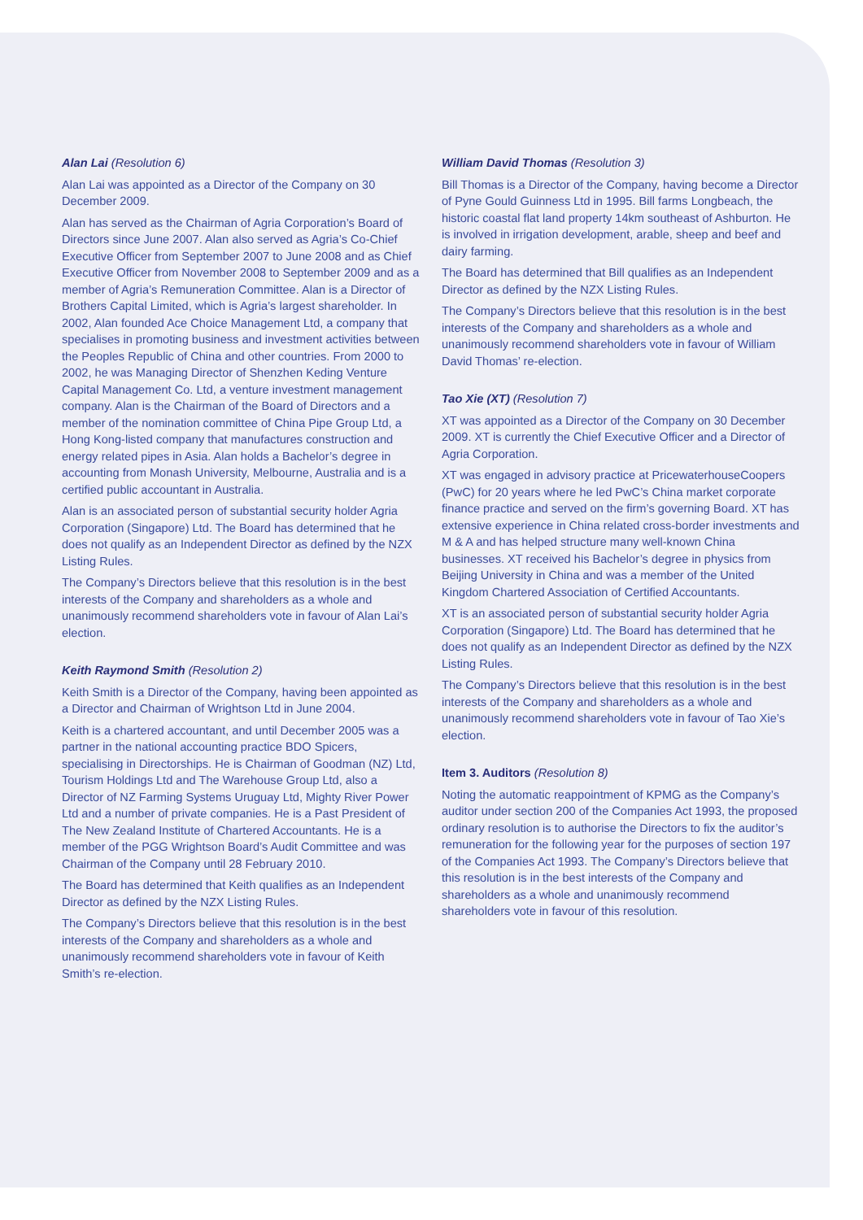Alan Lai (Resolution 6)
Alan Lai was appointed as a Director of the Company on 30 December 2009.
Alan has served as the Chairman of Agria Corporation’s Board of Directors since June 2007. Alan also served as Agria’s Co-Chief Executive Officer from September 2007 to June 2008 and as Chief Executive Officer from November 2008 to September 2009 and as a member of Agria’s Remuneration Committee. Alan is a Director of Brothers Capital Limited, which is Agria’s largest shareholder. In 2002, Alan founded Ace Choice Management Ltd, a company that specialises in promoting business and investment activities between the Peoples Republic of China and other countries. From 2000 to 2002, he was Managing Director of Shenzhen Keding Venture Capital Management Co. Ltd, a venture investment management company. Alan is the Chairman of the Board of Directors and a member of the nomination committee of China Pipe Group Ltd, a Hong Kong-listed company that manufactures construction and energy related pipes in Asia. Alan holds a Bachelor’s degree in accounting from Monash University, Melbourne, Australia and is a certified public accountant in Australia.
Alan is an associated person of substantial security holder Agria Corporation (Singapore) Ltd. The Board has determined that he does not qualify as an Independent Director as defined by the NZX Listing Rules.
The Company’s Directors believe that this resolution is in the best interests of the Company and shareholders as a whole and unanimously recommend shareholders vote in favour of Alan Lai’s election.
Keith Raymond Smith (Resolution 2)
Keith Smith is a Director of the Company, having been appointed as a Director and Chairman of Wrightson Ltd in June 2004.
Keith is a chartered accountant, and until December 2005 was a partner in the national accounting practice BDO Spicers, specialising in Directorships. He is Chairman of Goodman (NZ) Ltd, Tourism Holdings Ltd and The Warehouse Group Ltd, also a Director of NZ Farming Systems Uruguay Ltd, Mighty River Power Ltd and a number of private companies. He is a Past President of The New Zealand Institute of Chartered Accountants. He is a member of the PGG Wrightson Board’s Audit Committee and was Chairman of the Company until 28 February 2010.
The Board has determined that Keith qualifies as an Independent Director as defined by the NZX Listing Rules.
The Company’s Directors believe that this resolution is in the best interests of the Company and shareholders as a whole and unanimously recommend shareholders vote in favour of Keith Smith’s re-election.
William David Thomas (Resolution 3)
Bill Thomas is a Director of the Company, having become a Director of Pyne Gould Guinness Ltd in 1995. Bill farms Longbeach, the historic coastal flat land property 14km southeast of Ashburton. He is involved in irrigation development, arable, sheep and beef and dairy farming.
The Board has determined that Bill qualifies as an Independent Director as defined by the NZX Listing Rules.
The Company’s Directors believe that this resolution is in the best interests of the Company and shareholders as a whole and unanimously recommend shareholders vote in favour of William David Thomas’ re-election.
Tao Xie (XT) (Resolution 7)
XT was appointed as a Director of the Company on 30 December 2009. XT is currently the Chief Executive Officer and a Director of Agria Corporation.
XT was engaged in advisory practice at PricewaterhouseCoopers (PwC) for 20 years where he led PwC’s China market corporate finance practice and served on the firm’s governing Board. XT has extensive experience in China related cross-border investments and M & A and has helped structure many well-known China businesses. XT received his Bachelor’s degree in physics from Beijing University in China and was a member of the United Kingdom Chartered Association of Certified Accountants.
XT is an associated person of substantial security holder Agria Corporation (Singapore) Ltd. The Board has determined that he does not qualify as an Independent Director as defined by the NZX Listing Rules.
The Company’s Directors believe that this resolution is in the best interests of the Company and shareholders as a whole and unanimously recommend shareholders vote in favour of Tao Xie’s election.
Item 3. Auditors (Resolution 8)
Noting the automatic reappointment of KPMG as the Company’s auditor under section 200 of the Companies Act 1993, the proposed ordinary resolution is to authorise the Directors to fix the auditor’s remuneration for the following year for the purposes of section 197 of the Companies Act 1993. The Company’s Directors believe that this resolution is in the best interests of the Company and shareholders as a whole and unanimously recommend shareholders vote in favour of this resolution.